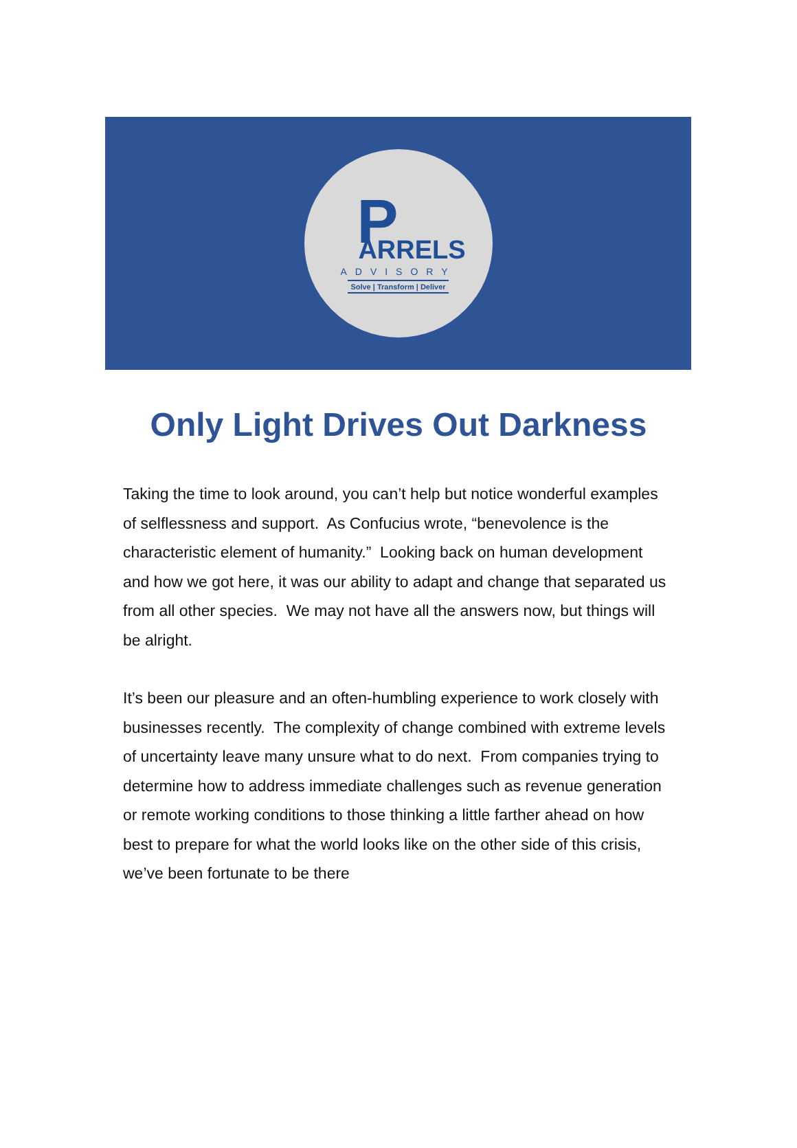P
ARRELS
ADVISORY
Solve | Transform | Deliver
Only Light Drives Out Darkness
Taking the time to look around, you can’t help but notice wonderful examples of selflessness and support. As Confucius wrote, “benevolence is the characteristic element of humanity.” Looking back on human development and how we got here, it was our ability to adapt and change that separated us from all other species. We may not have all the answers now, but things will be alright.
It’s been our pleasure and an often-humbling experience to work closely with businesses recently. The complexity of change combined with extreme levels of uncertainty leave many unsure what to do next. From companies trying to determine how to address immediate challenges such as revenue generation or remote working conditions to those thinking a little farther ahead on how best to prepare for what the world looks like on the other side of this crisis, we’ve been fortunate to be there